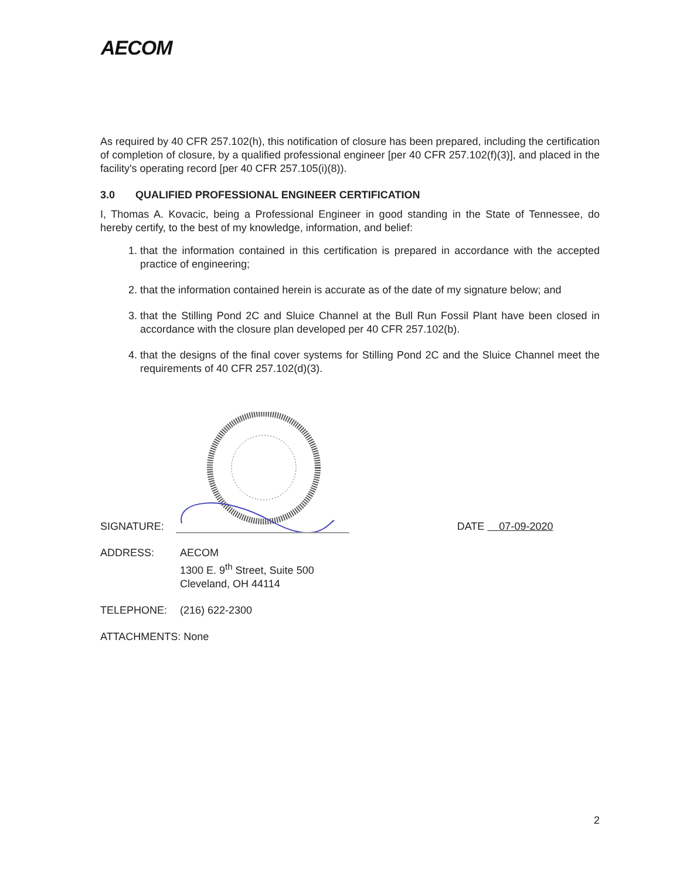AECOM
As required by 40 CFR 257.102(h), this notification of closure has been prepared, including the certification of completion of closure, by a qualified professional engineer [per 40 CFR 257.102(f)(3)], and placed in the facility's operating record [per 40 CFR 257.105(i)(8)).
3.0 QUALIFIED PROFESSIONAL ENGINEER CERTIFICATION
I, Thomas A. Kovacic, being a Professional Engineer in good standing in the State of Tennessee, do hereby certify, to the best of my knowledge, information, and belief:
1. that the information contained in this certification is prepared in accordance with the accepted practice of engineering;
2. that the information contained herein is accurate as of the date of my signature below; and
3. that the Stilling Pond 2C and Sluice Channel at the Bull Run Fossil Plant have been closed in accordance with the closure plan developed per 40 CFR 257.102(b).
4. that the designs of the final cover systems for Stilling Pond 2C and the Sluice Channel meet the requirements of 40 CFR 257.102(d)(3).
SIGNATURE: DATE 07-09-2020
ADDRESS: AECOM
1300 E. 9<sup>th</sup> Street, Suite 500
Cleveland, OH 44114
TELEPHONE: (216) 622-2300
ATTACHMENTS: None
2